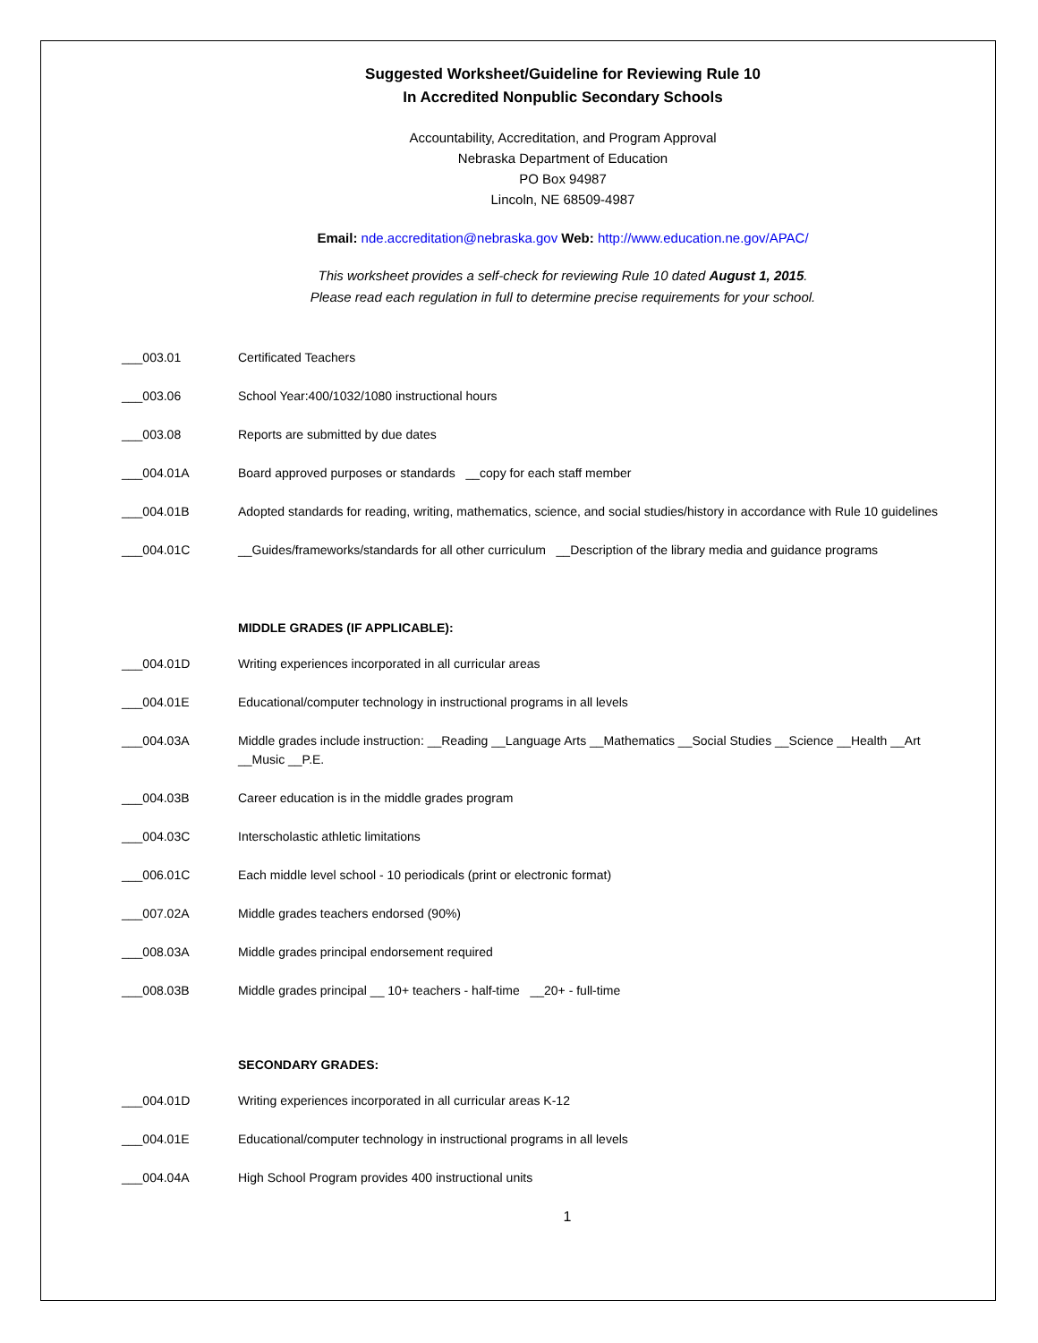Suggested Worksheet/Guideline for Reviewing Rule 10
In Accredited Nonpublic Secondary Schools
Accountability, Accreditation, and Program Approval
Nebraska Department of Education
PO Box 94987
Lincoln, NE 68509-4987
Email: nde.accreditation@nebraska.gov Web: http://www.education.ne.gov/APAC/
This worksheet provides a self-check for reviewing Rule 10 dated August 1, 2015.
Please read each regulation in full to determine precise requirements for your school.
___003.01 Certificated Teachers
___003.06 School Year:400/1032/1080 instructional hours
___003.08 Reports are submitted by due dates
___004.01A Board approved purposes or standards __copy for each staff member
___004.01B Adopted standards for reading, writing, mathematics, science, and social studies/history in accordance with Rule 10 guidelines
___004.01C __Guides/frameworks/standards for all other curriculum __Description of the library media and guidance programs
MIDDLE GRADES (IF APPLICABLE):
___004.01D Writing experiences incorporated in all curricular areas
___004.01E Educational/computer technology in instructional programs in all levels
___004.03A Middle grades include instruction: __Reading __Language Arts __Mathematics __Social Studies __Science __Health __Art __Music __P.E.
___004.03B Career education is in the middle grades program
___004.03C Interscholastic athletic limitations
___006.01C Each middle level school - 10 periodicals (print or electronic format)
___007.02A Middle grades teachers endorsed (90%)
___008.03A Middle grades principal endorsement required
___008.03B Middle grades principal __ 10+ teachers - half-time __20+ - full-time
SECONDARY GRADES:
___004.01D Writing experiences incorporated in all curricular areas K-12
___004.01E Educational/computer technology in instructional programs in all levels
___004.04A High School Program provides 400 instructional units
1